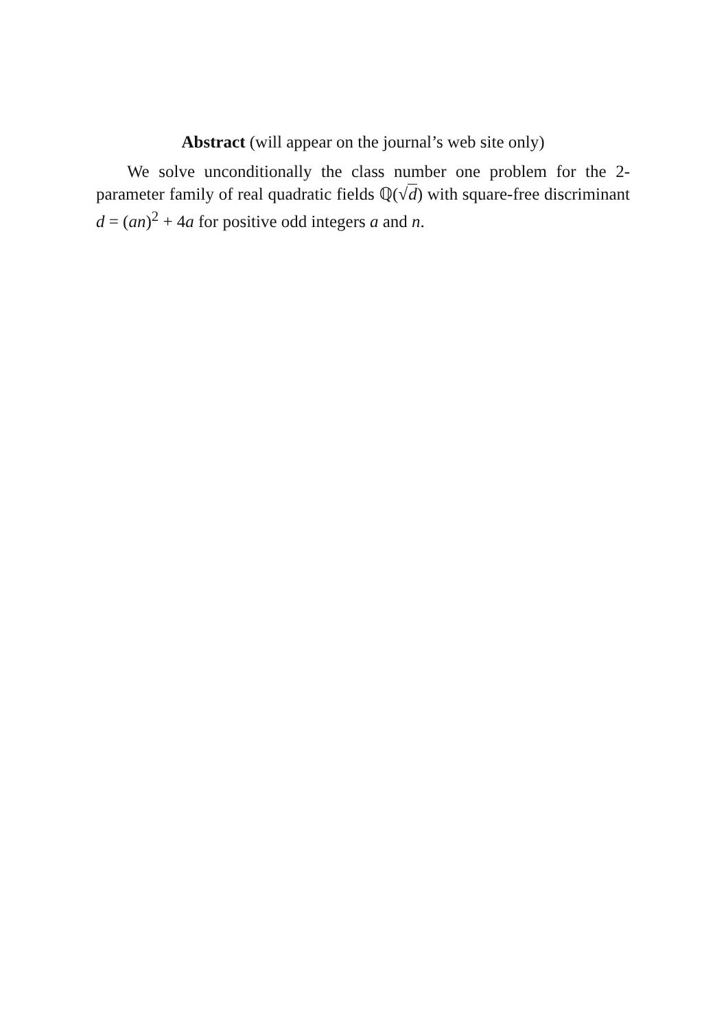Abstract (will appear on the journal’s web site only)
We solve unconditionally the class number one problem for the 2-parameter family of real quadratic fields ℚ(√d) with square-free discriminant d = (an)<sup>2</sup> + 4a for positive odd integers a and n.